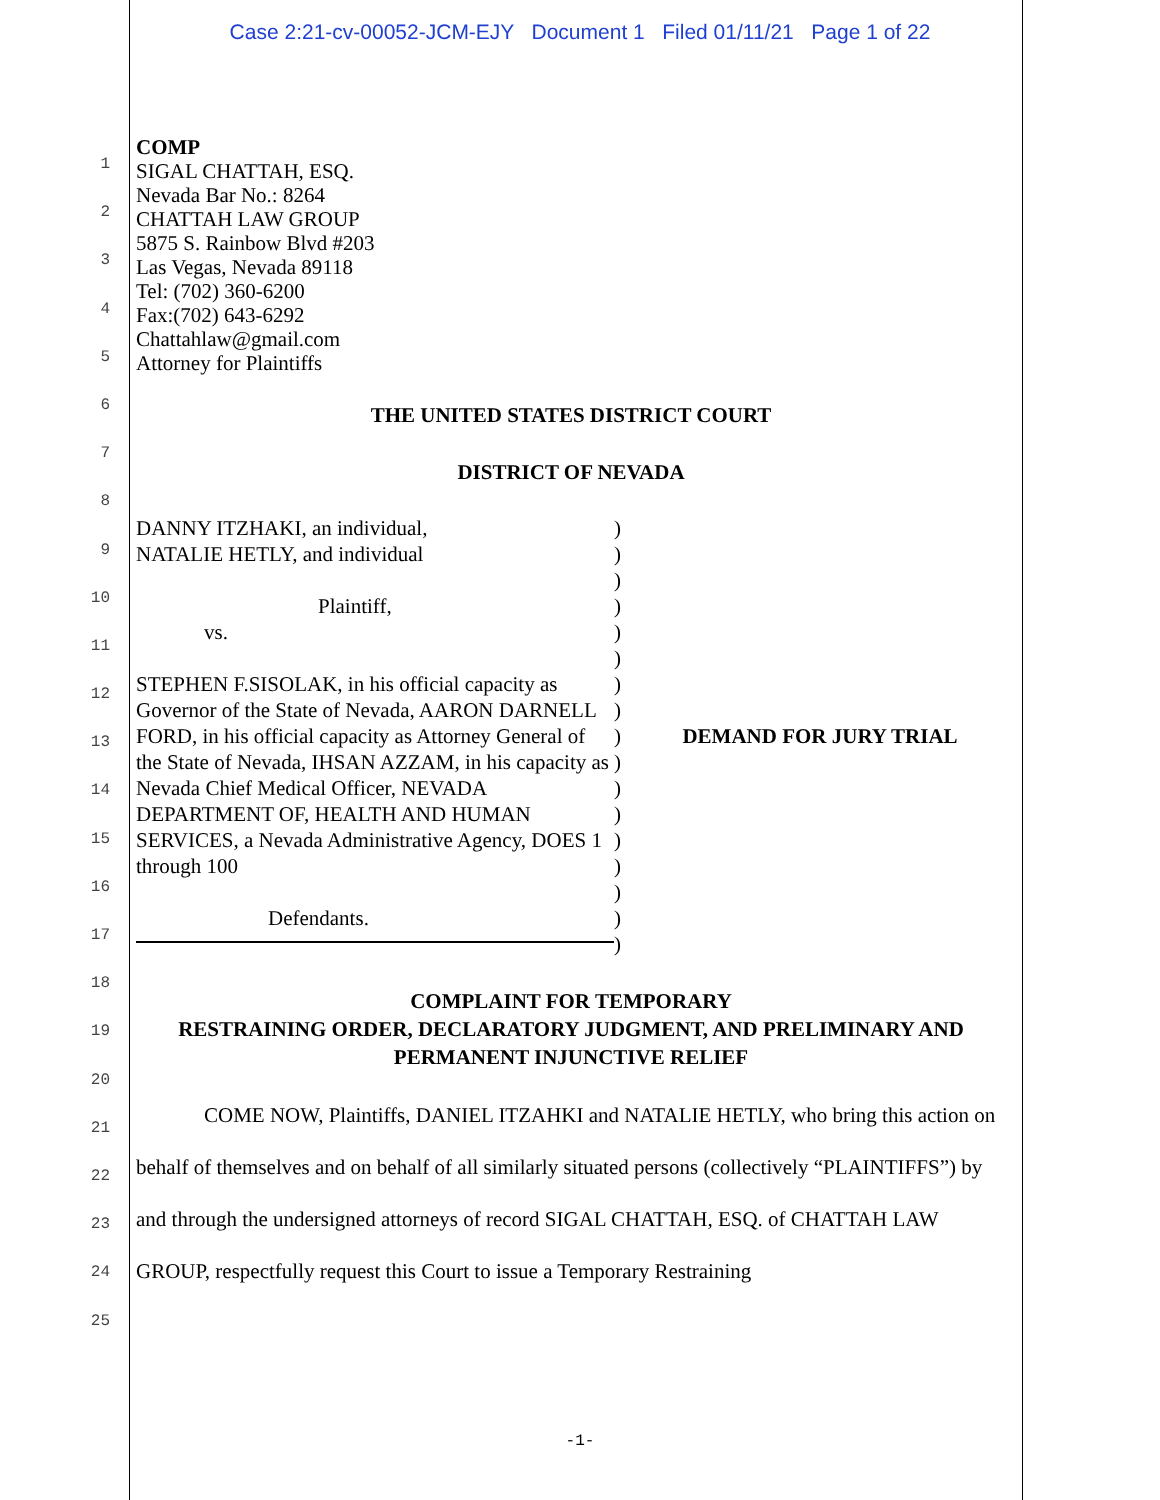Case 2:21-cv-00052-JCM-EJY Document 1 Filed 01/11/21 Page 1 of 22
1
2
3
4
5
6
7
8
9
10
11
12
13
14
15
16
17
18
19
20
21
22
23
24
25
COMP
SIGAL CHATTAH, ESQ.
Nevada Bar No.: 8264
CHATTAH LAW GROUP
5875 S. Rainbow Blvd #203
Las Vegas, Nevada 89118
Tel: (702) 360-6200
Fax:(702) 643-6292
Chattahlaw@gmail.com
Attorney for Plaintiffs
THE UNITED STATES DISTRICT COURT
DISTRICT OF NEVADA
DANNY ITZHAKI, an individual,
NATALIE HETLY, and individual
Plaintiff,
vs.
STEPHEN F.SISOLAK, in his official capacity as Governor of the State of Nevada, AARON DARNELL FORD, in his official capacity as Attorney General of the State of Nevada, IHSAN AZZAM, in his capacity as Nevada Chief Medical Officer, NEVADA DEPARTMENT OF, HEALTH AND HUMAN SERVICES, a Nevada Administrative Agency, DOES 1 through 100
Defendants.
)
)
)
)
)
)
)
)
)
)
)
)
)
)
)
)
)
DEMAND FOR JURY TRIAL
COMPLAINT FOR TEMPORARY
RESTRAINING ORDER, DECLARATORY JUDGMENT, AND PRELIMINARY AND PERMANENT INJUNCTIVE RELIEF
COME NOW, Plaintiffs, DANIEL ITZAHKI and NATALIE HETLY, who bring this action on behalf of themselves and on behalf of all similarly situated persons (collectively “PLAINTIFFS”) by and through the undersigned attorneys of record SIGAL CHATTAH, ESQ. of CHATTAH LAW GROUP, respectfully request this Court to issue a Temporary Restraining
-1-